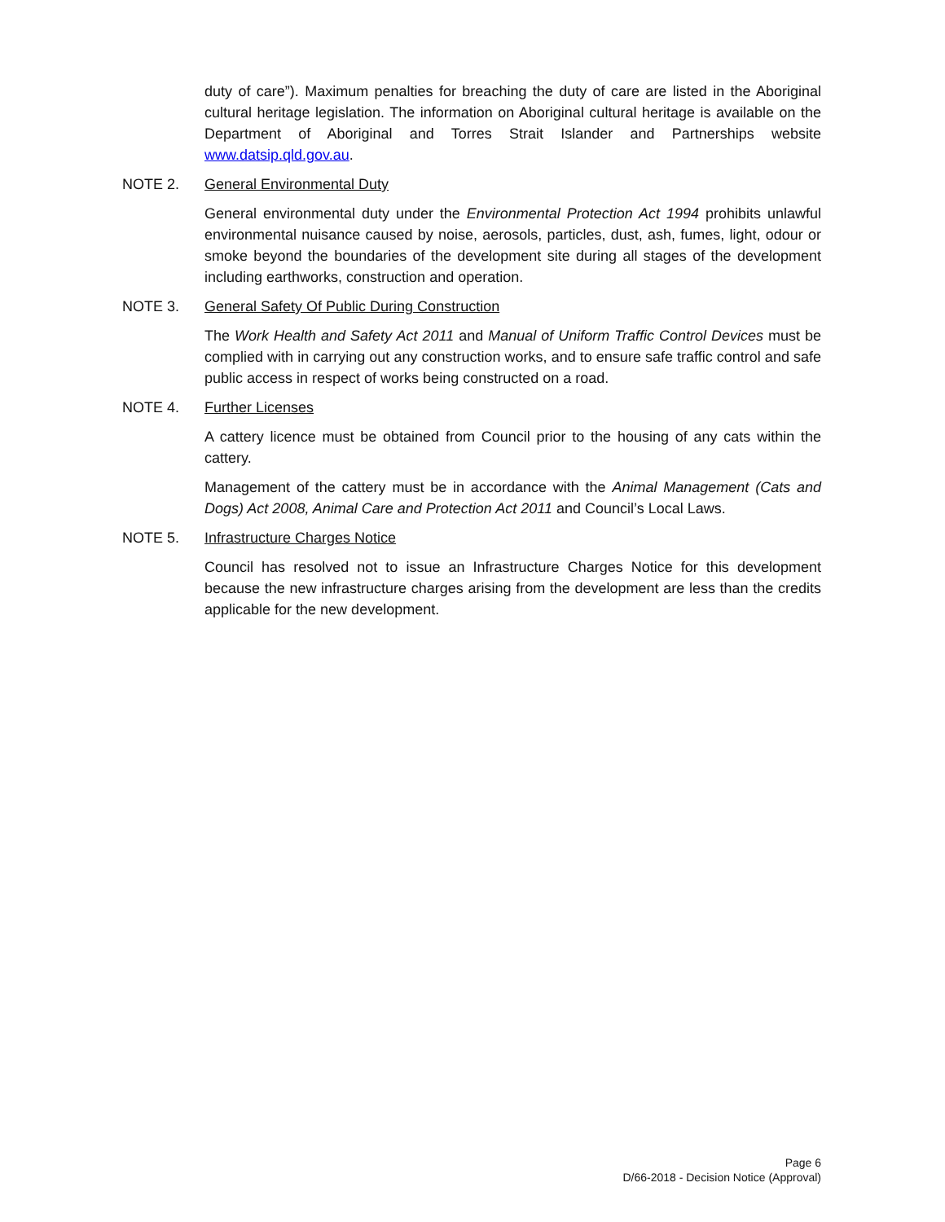duty of care”). Maximum penalties for breaching the duty of care are listed in the Aboriginal cultural heritage legislation. The information on Aboriginal cultural heritage is available on the Department of Aboriginal and Torres Strait Islander and Partnerships website www.datsip.qld.gov.au.
NOTE 2. General Environmental Duty
General environmental duty under the Environmental Protection Act 1994 prohibits unlawful environmental nuisance caused by noise, aerosols, particles, dust, ash, fumes, light, odour or smoke beyond the boundaries of the development site during all stages of the development including earthworks, construction and operation.
NOTE 3. General Safety Of Public During Construction
The Work Health and Safety Act 2011 and Manual of Uniform Traffic Control Devices must be complied with in carrying out any construction works, and to ensure safe traffic control and safe public access in respect of works being constructed on a road.
NOTE 4. Further Licenses
A cattery licence must be obtained from Council prior to the housing of any cats within the cattery.
Management of the cattery must be in accordance with the Animal Management (Cats and Dogs) Act 2008, Animal Care and Protection Act 2011 and Council’s Local Laws.
NOTE 5. Infrastructure Charges Notice
Council has resolved not to issue an Infrastructure Charges Notice for this development because the new infrastructure charges arising from the development are less than the credits applicable for the new development.
Page 6
D/66-2018 - Decision Notice (Approval)